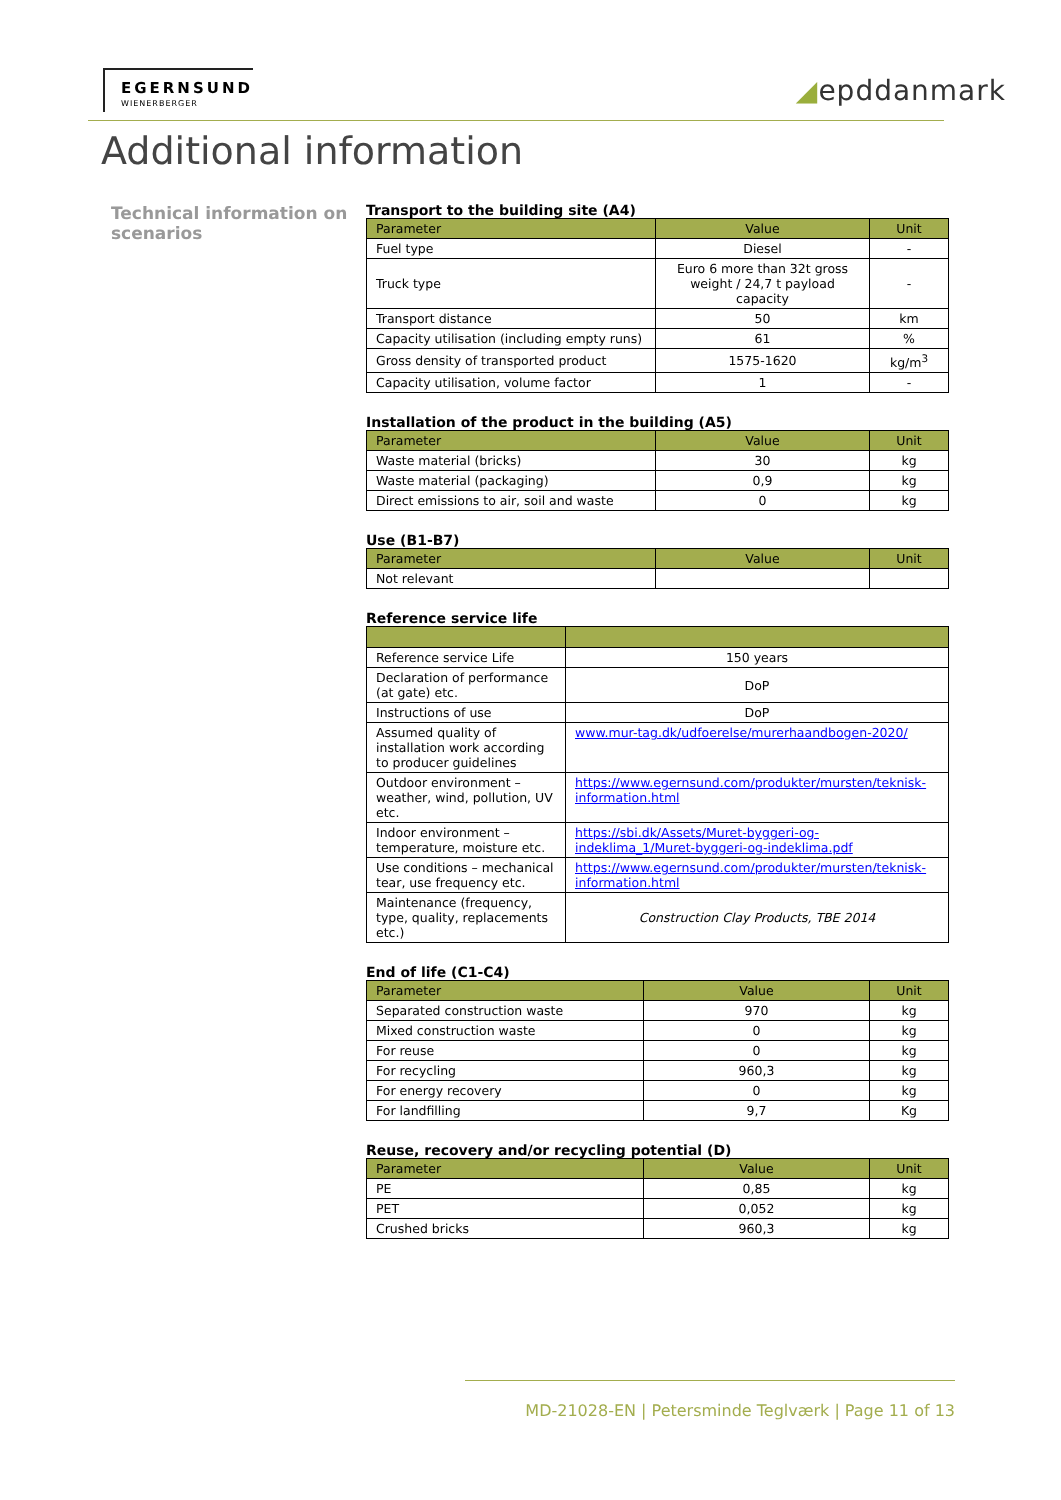EGERNSUND
WIENERBERGER
◢epddanmark
Additional information
Technical information on scenarios
Transport to the building site (A4)
| Parameter | Value | Unit |
| --- | --- | --- |
| Fuel type | Diesel | - |
| Truck type | Euro 6 more than 32t gross weight / 24,7 t payload capacity | - |
| Transport distance | 50 | km |
| Capacity utilisation (including empty runs) | 61 | % |
| Gross density of transported product | 1575-1620 | kg/m<sup>3</sup> |
| Capacity utilisation, volume factor | 1 | - |
Installation of the product in the building (A5)
| Parameter | Value | Unit |
| --- | --- | --- |
| Waste material (bricks) | 30 | kg |
| Waste material (packaging) | 0,9 | kg |
| Direct emissions to air, soil and waste | 0 | kg |
Use (B1-B7)
| Parameter | Value | Unit |
| --- | --- | --- |
| Not relevant | | |
Reference service life
| Reference service Life | 150 years |
| Declaration of performance (at gate) etc. | DoP |
| Instructions of use | DoP |
| Assumed quality of installation work according to producer guidelines | www.mur-tag.dk/udfoerelse/murerhaandbogen-2020/ |
| Outdoor environment – weather, wind, pollution, UV etc. | https://www.egernsund.com/produkter/mursten/teknisk-information.html |
| Indoor environment – temperature, moisture etc. | https://sbi.dk/Assets/Muret-byggeri-og-indeklima_1/Muret-byggeri-og-indeklima.pdf |
| Use conditions – mechanical tear, use frequency etc. | https://www.egernsund.com/produkter/mursten/teknisk-information.html |
| Maintenance (frequency, type, quality, replacements etc.) | Construction Clay Products, TBE 2014 |
End of life (C1-C4)
| Parameter | Value | Unit |
| --- | --- | --- |
| Separated construction waste | 970 | kg |
| Mixed construction waste | 0 | kg |
| For reuse | 0 | kg |
| For recycling | 960,3 | kg |
| For energy recovery | 0 | kg |
| For landfilling | 9,7 | Kg |
Reuse, recovery and/or recycling potential (D)
| Parameter | Value | Unit |
| --- | --- | --- |
| PE | 0,85 | kg |
| PET | 0,052 | kg |
| Crushed bricks | 960,3 | kg |
MD-21028-EN | Petersminde Teglværk | Page 11 of 13